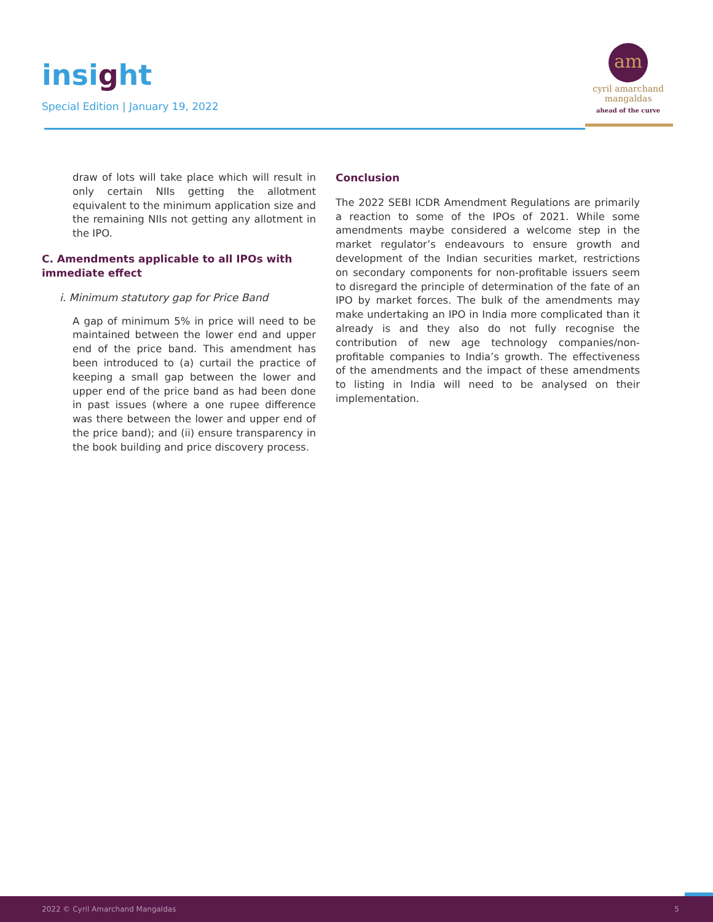insight
Special Edition | January 19, 2022
am
cyril amarchand
mangaldas
ahead of the curve
draw of lots will take place which will result in only certain NIIs getting the allotment equivalent to the minimum application size and the remaining NIIs not getting any allotment in the IPO.
C. Amendments applicable to all IPOs with immediate effect
i. Minimum statutory gap for Price Band
A gap of minimum 5% in price will need to be maintained between the lower end and upper end of the price band. This amendment has been introduced to (a) curtail the practice of keeping a small gap between the lower and upper end of the price band as had been done in past issues (where a one rupee difference was there between the lower and upper end of the price band); and (ii) ensure transparency in the book building and price discovery process.
Conclusion
The 2022 SEBI ICDR Amendment Regulations are primarily a reaction to some of the IPOs of 2021. While some amendments maybe considered a welcome step in the market regulator’s endeavours to ensure growth and development of the Indian securities market, restrictions on secondary components for non-profitable issuers seem to disregard the principle of determination of the fate of an IPO by market forces. The bulk of the amendments may make undertaking an IPO in India more complicated than it already is and they also do not fully recognise the contribution of new age technology companies/non-profitable companies to India’s growth. The effectiveness of the amendments and the impact of these amendments to listing in India will need to be analysed on their implementation.
2022 © Cyril Amarchand Mangaldas 5